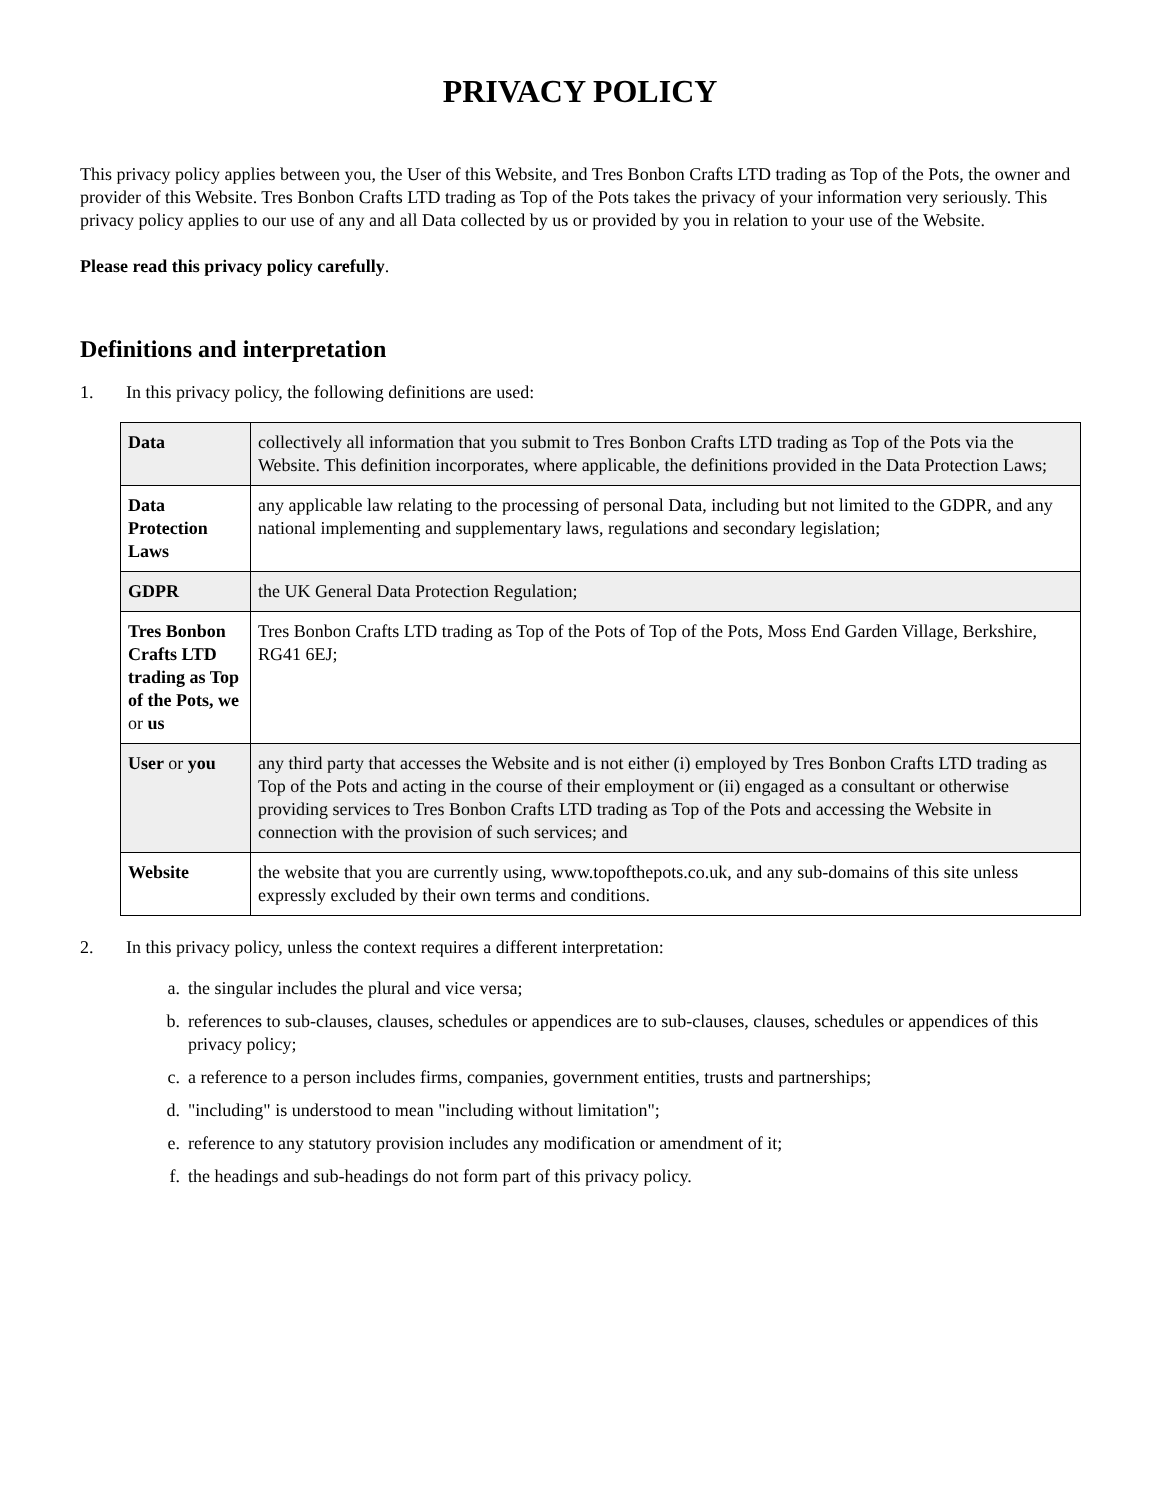PRIVACY POLICY
This privacy policy applies between you, the User of this Website, and Tres Bonbon Crafts LTD trading as Top of the Pots, the owner and provider of this Website. Tres Bonbon Crafts LTD trading as Top of the Pots takes the privacy of your information very seriously. This privacy policy applies to our use of any and all Data collected by us or provided by you in relation to your use of the Website.
Please read this privacy policy carefully.
Definitions and interpretation
1. In this privacy policy, the following definitions are used:
| Data | collectively all information that you submit to Tres Bonbon Crafts LTD trading as Top of the Pots via the Website. This definition incorporates, where applicable, the definitions provided in the Data Protection Laws; |
| Data Protection Laws | any applicable law relating to the processing of personal Data, including but not limited to the GDPR, and any national implementing and supplementary laws, regulations and secondary legislation; |
| GDPR | the UK General Data Protection Regulation; |
| Tres Bonbon Crafts LTD trading as Top of the Pots, we or us | Tres Bonbon Crafts LTD trading as Top of the Pots of Top of the Pots, Moss End Garden Village, Berkshire, RG41 6EJ; |
| User or you | any third party that accesses the Website and is not either (i) employed by Tres Bonbon Crafts LTD trading as Top of the Pots and acting in the course of their employment or (ii) engaged as a consultant or otherwise providing services to Tres Bonbon Crafts LTD trading as Top of the Pots and accessing the Website in connection with the provision of such services; and |
| Website | the website that you are currently using, www.topofthepots.co.uk, and any sub-domains of this site unless expressly excluded by their own terms and conditions. |
2. In this privacy policy, unless the context requires a different interpretation:
a. the singular includes the plural and vice versa;
b. references to sub-clauses, clauses, schedules or appendices are to sub-clauses, clauses, schedules or appendices of this privacy policy;
c. a reference to a person includes firms, companies, government entities, trusts and partnerships;
d. "including" is understood to mean "including without limitation";
e. reference to any statutory provision includes any modification or amendment of it;
f. the headings and sub-headings do not form part of this privacy policy.